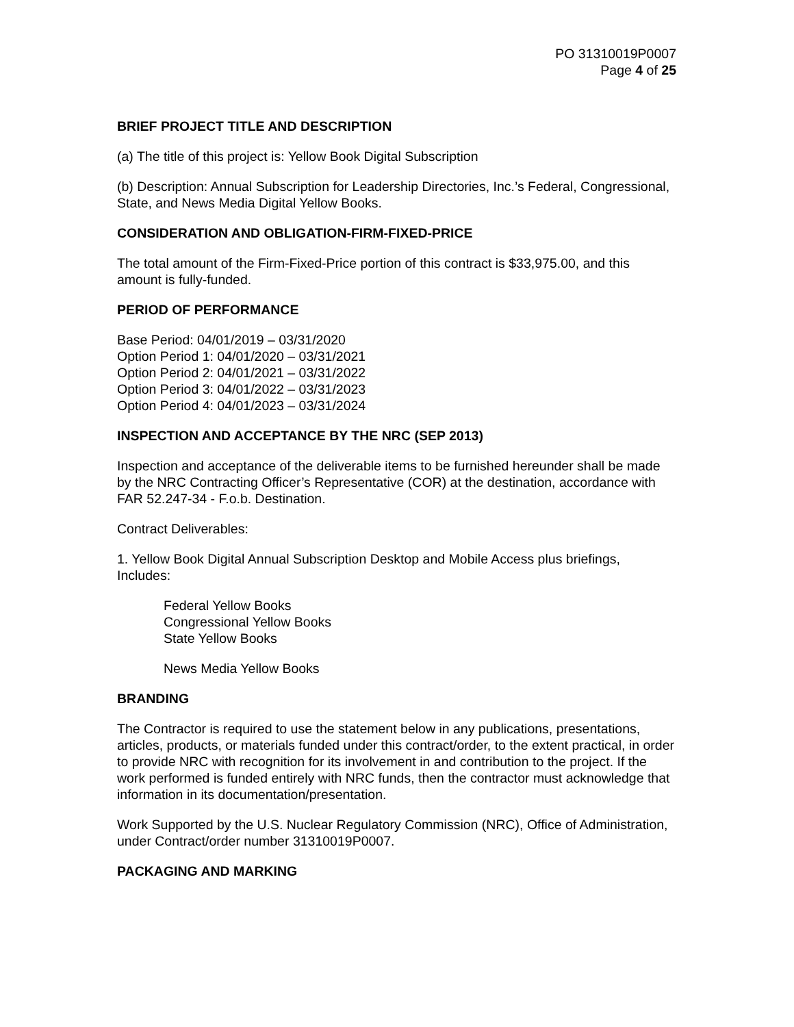PO 31310019P0007
Page 4 of 25
BRIEF PROJECT TITLE AND DESCRIPTION
(a) The title of this project is: Yellow Book Digital Subscription
(b) Description: Annual Subscription for Leadership Directories, Inc.’s Federal, Congressional, State, and News Media Digital Yellow Books.
CONSIDERATION AND OBLIGATION-FIRM-FIXED-PRICE
The total amount of the Firm-Fixed-Price portion of this contract is $33,975.00, and this amount is fully-funded.
PERIOD OF PERFORMANCE
Base Period: 04/01/2019 – 03/31/2020
Option Period 1: 04/01/2020 – 03/31/2021
Option Period 2: 04/01/2021 – 03/31/2022
Option Period 3: 04/01/2022 – 03/31/2023
Option Period 4: 04/01/2023 – 03/31/2024
INSPECTION AND ACCEPTANCE BY THE NRC (SEP 2013)
Inspection and acceptance of the deliverable items to be furnished hereunder shall be made by the NRC Contracting Officer’s Representative (COR) at the destination, accordance with FAR 52.247-34 - F.o.b. Destination.
Contract Deliverables:
1. Yellow Book Digital Annual Subscription Desktop and Mobile Access plus briefings, Includes:
Federal Yellow Books
Congressional Yellow Books
State Yellow Books
News Media Yellow Books
BRANDING
The Contractor is required to use the statement below in any publications, presentations, articles, products, or materials funded under this contract/order, to the extent practical, in order to provide NRC with recognition for its involvement in and contribution to the project. If the work performed is funded entirely with NRC funds, then the contractor must acknowledge that information in its documentation/presentation.
Work Supported by the U.S. Nuclear Regulatory Commission (NRC), Office of Administration, under Contract/order number 31310019P0007.
PACKAGING AND MARKING